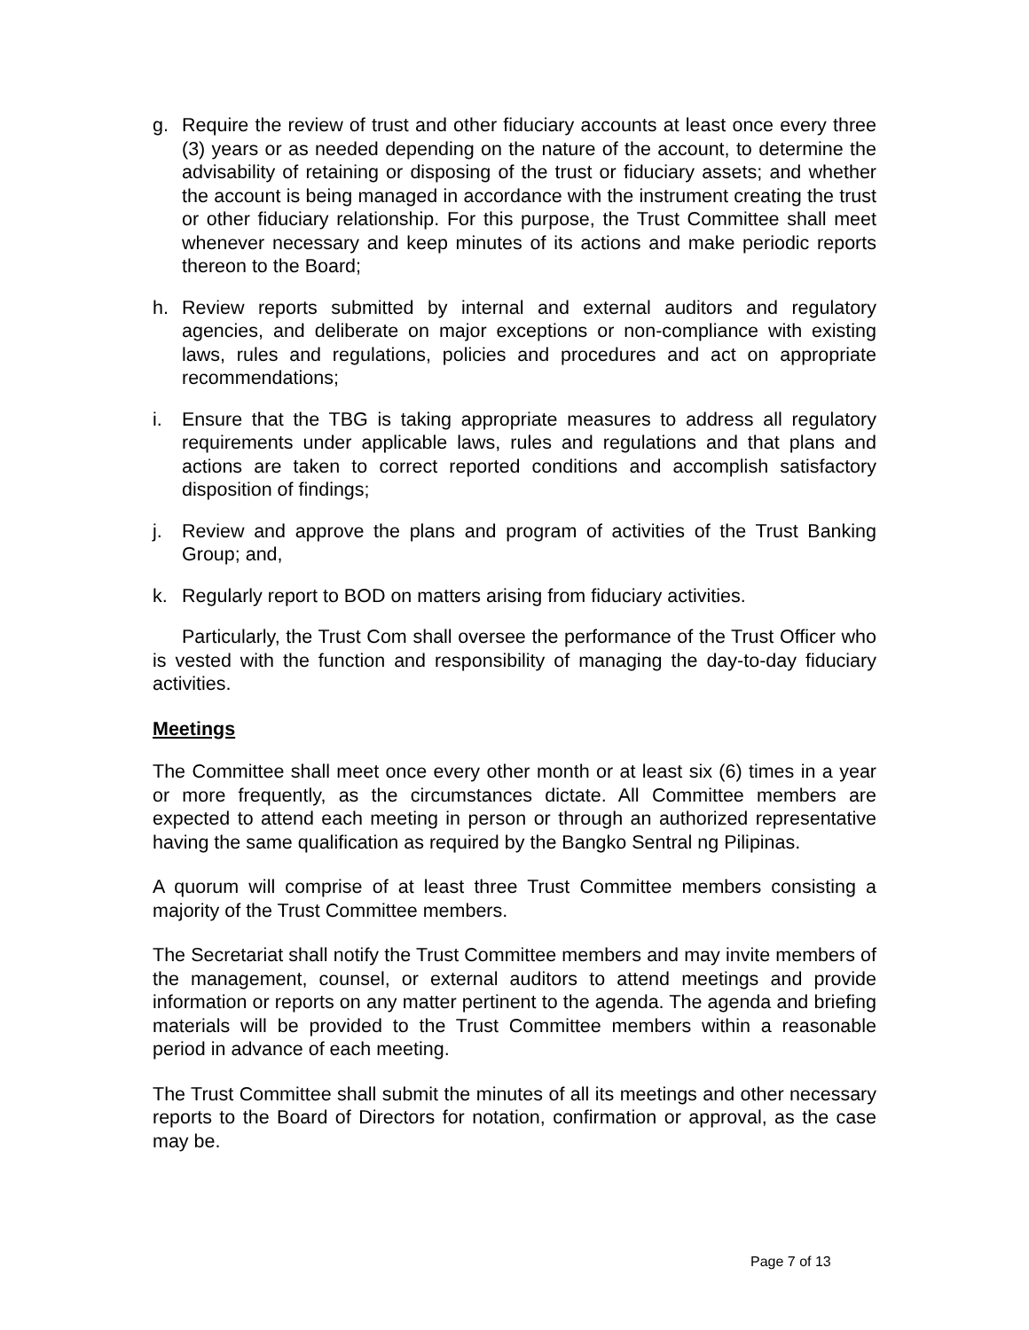g. Require the review of trust and other fiduciary accounts at least once every three (3) years or as needed depending on the nature of the account, to determine the advisability of retaining or disposing of the trust or fiduciary assets; and whether the account is being managed in accordance with the instrument creating the trust or other fiduciary relationship. For this purpose, the Trust Committee shall meet whenever necessary and keep minutes of its actions and make periodic reports thereon to the Board;
h. Review reports submitted by internal and external auditors and regulatory agencies, and deliberate on major exceptions or non-compliance with existing laws, rules and regulations, policies and procedures and act on appropriate recommendations;
i. Ensure that the TBG is taking appropriate measures to address all regulatory requirements under applicable laws, rules and regulations and that plans and actions are taken to correct reported conditions and accomplish satisfactory disposition of findings;
j. Review and approve the plans and program of activities of the Trust Banking Group; and,
k. Regularly report to BOD on matters arising from fiduciary activities.
Particularly, the Trust Com shall oversee the performance of the Trust Officer who is vested with the function and responsibility of managing the day-to-day fiduciary activities.
Meetings
The Committee shall meet once every other month or at least six (6) times in a year or more frequently, as the circumstances dictate. All Committee members are expected to attend each meeting in person or through an authorized representative having the same qualification as required by the Bangko Sentral ng Pilipinas.
A quorum will comprise of at least three Trust Committee members consisting a majority of the Trust Committee members.
The Secretariat shall notify the Trust Committee members and may invite members of the management, counsel, or external auditors to attend meetings and provide information or reports on any matter pertinent to the agenda. The agenda and briefing materials will be provided to the Trust Committee members within a reasonable period in advance of each meeting.
The Trust Committee shall submit the minutes of all its meetings and other necessary reports to the Board of Directors for notation, confirmation or approval, as the case may be.
Page 7 of 13